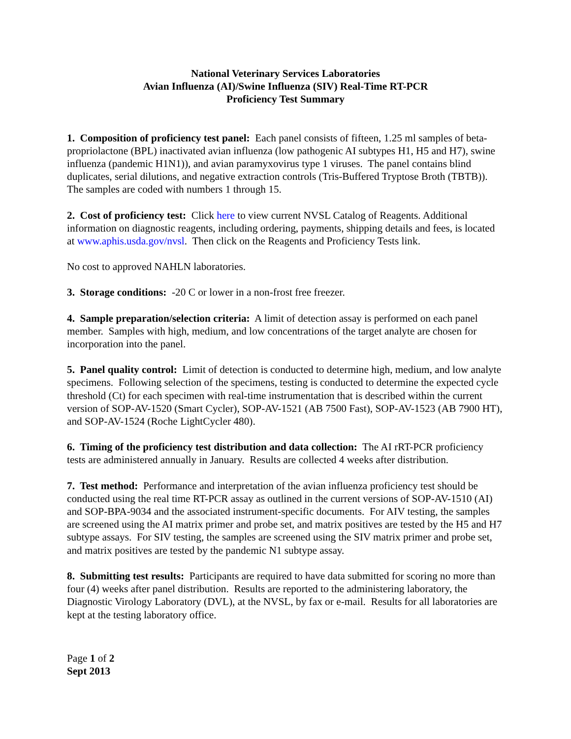National Veterinary Services Laboratories
Avian Influenza (AI)/Swine Influenza (SIV) Real-Time RT-PCR
Proficiency Test Summary
1. Composition of proficiency test panel: Each panel consists of fifteen, 1.25 ml samples of beta-propriolactone (BPL) inactivated avian influenza (low pathogenic AI subtypes H1, H5 and H7), swine influenza (pandemic H1N1)), and avian paramyxovirus type 1 viruses. The panel contains blind duplicates, serial dilutions, and negative extraction controls (Tris-Buffered Tryptose Broth (TBTB)). The samples are coded with numbers 1 through 15.
2. Cost of proficiency test: Click here to view current NVSL Catalog of Reagents. Additional information on diagnostic reagents, including ordering, payments, shipping details and fees, is located at www.aphis.usda.gov/nvsl. Then click on the Reagents and Proficiency Tests link.
No cost to approved NAHLN laboratories.
3. Storage conditions: -20 C or lower in a non-frost free freezer.
4. Sample preparation/selection criteria: A limit of detection assay is performed on each panel member. Samples with high, medium, and low concentrations of the target analyte are chosen for incorporation into the panel.
5. Panel quality control: Limit of detection is conducted to determine high, medium, and low analyte specimens. Following selection of the specimens, testing is conducted to determine the expected cycle threshold (Ct) for each specimen with real-time instrumentation that is described within the current version of SOP-AV-1520 (Smart Cycler), SOP-AV-1521 (AB 7500 Fast), SOP-AV-1523 (AB 7900 HT), and SOP-AV-1524 (Roche LightCycler 480).
6. Timing of the proficiency test distribution and data collection: The AI rRT-PCR proficiency tests are administered annually in January. Results are collected 4 weeks after distribution.
7. Test method: Performance and interpretation of the avian influenza proficiency test should be conducted using the real time RT-PCR assay as outlined in the current versions of SOP-AV-1510 (AI) and SOP-BPA-9034 and the associated instrument-specific documents. For AIV testing, the samples are screened using the AI matrix primer and probe set, and matrix positives are tested by the H5 and H7 subtype assays. For SIV testing, the samples are screened using the SIV matrix primer and probe set, and matrix positives are tested by the pandemic N1 subtype assay.
8. Submitting test results: Participants are required to have data submitted for scoring no more than four (4) weeks after panel distribution. Results are reported to the administering laboratory, the Diagnostic Virology Laboratory (DVL), at the NVSL, by fax or e-mail. Results for all laboratories are kept at the testing laboratory office.
Page 1 of 2
Sept 2013